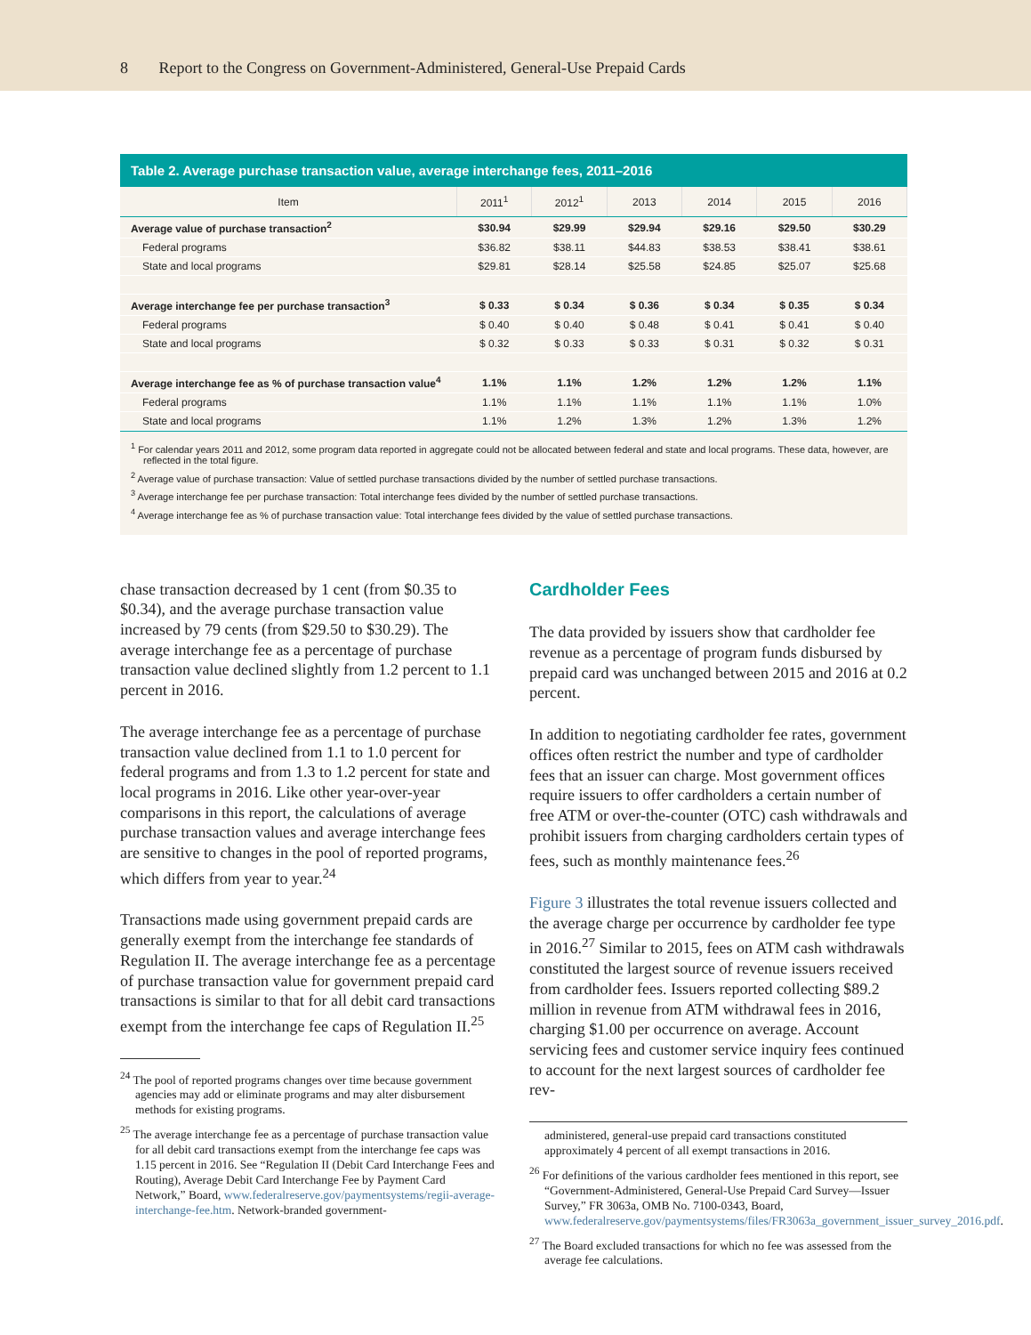8 Report to the Congress on Government-Administered, General-Use Prepaid Cards
Table 2. Average purchase transaction value, average interchange fees, 2011–2016
| Item | 2011<sup>1</sup> | 2012<sup>1</sup> | 2013 | 2014 | 2015 | 2016 |
| --- | --- | --- | --- | --- | --- | --- |
| Average value of purchase transaction<sup>2</sup> | $30.94 | $29.99 | $29.94 | $29.16 | $29.50 | $30.29 |
| Federal programs | $36.82 | $38.11 | $44.83 | $38.53 | $38.41 | $38.61 |
| State and local programs | $29.81 | $28.14 | $25.58 | $24.85 | $25.07 | $25.68 |
| Average interchange fee per purchase transaction<sup>3</sup> | $ 0.33 | $ 0.34 | $ 0.36 | $ 0.34 | $ 0.35 | $ 0.34 |
| Federal programs | $ 0.40 | $ 0.40 | $ 0.48 | $ 0.41 | $ 0.41 | $ 0.40 |
| State and local programs | $ 0.32 | $ 0.33 | $ 0.33 | $ 0.31 | $ 0.32 | $ 0.31 |
| Average interchange fee as % of purchase transaction value<sup>4</sup> | 1.1% | 1.1% | 1.2% | 1.2% | 1.2% | 1.1% |
| Federal programs | 1.1% | 1.1% | 1.1% | 1.1% | 1.1% | 1.0% |
| State and local programs | 1.1% | 1.2% | 1.3% | 1.2% | 1.3% | 1.2% |
<sup>1</sup> For calendar years 2011 and 2012, some program data reported in aggregate could not be allocated between federal and state and local programs. These data, however, are reflected in the total figure.
<sup>2</sup> Average value of purchase transaction: Value of settled purchase transactions divided by the number of settled purchase transactions.
<sup>3</sup> Average interchange fee per purchase transaction: Total interchange fees divided by the number of settled purchase transactions.
<sup>4</sup> Average interchange fee as % of purchase transaction value: Total interchange fees divided by the value of settled purchase transactions.
chase transaction decreased by 1 cent (from $0.35 to $0.34), and the average purchase transaction value increased by 79 cents (from $29.50 to $30.29). The average interchange fee as a percentage of purchase transaction value declined slightly from 1.2 percent to 1.1 percent in 2016.
The average interchange fee as a percentage of purchase transaction value declined from 1.1 to 1.0 percent for federal programs and from 1.3 to 1.2 percent for state and local programs in 2016. Like other year-over-year comparisons in this report, the calculations of average purchase transaction values and average interchange fees are sensitive to changes in the pool of reported programs, which differs from year to year.<sup>24</sup>
Transactions made using government prepaid cards are generally exempt from the interchange fee standards of Regulation II. The average interchange fee as a percentage of purchase transaction value for government prepaid card transactions is similar to that for all debit card transactions exempt from the interchange fee caps of Regulation II.<sup>25</sup>
<sup>24</sup> The pool of reported programs changes over time because government agencies may add or eliminate programs and may alter disbursement methods for existing programs.
<sup>25</sup> The average interchange fee as a percentage of purchase transaction value for all debit card transactions exempt from the interchange fee caps was 1.15 percent in 2016. See “Regulation II (Debit Card Interchange Fees and Routing), Average Debit Card Interchange Fee by Payment Card Network,” Board, www.federalreserve.gov/paymentsystems/regii-average-interchange-fee.htm. Network-branded government-
Cardholder Fees
The data provided by issuers show that cardholder fee revenue as a percentage of program funds disbursed by prepaid card was unchanged between 2015 and 2016 at 0.2 percent.
In addition to negotiating cardholder fee rates, government offices often restrict the number and type of cardholder fees that an issuer can charge. Most government offices require issuers to offer cardholders a certain number of free ATM or over-the-counter (OTC) cash withdrawals and prohibit issuers from charging cardholders certain types of fees, such as monthly maintenance fees.<sup>26</sup>
Figure 3 illustrates the total revenue issuers collected and the average charge per occurrence by cardholder fee type in 2016.<sup>27</sup> Similar to 2015, fees on ATM cash withdrawals constituted the largest source of revenue issuers received from cardholder fees. Issuers reported collecting $89.2 million in revenue from ATM withdrawal fees in 2016, charging $1.00 per occurrence on average. Account servicing fees and customer service inquiry fees continued to account for the next largest sources of cardholder fee rev-
administered, general-use prepaid card transactions constituted approximately 4 percent of all exempt transactions in 2016.
<sup>26</sup> For definitions of the various cardholder fees mentioned in this report, see “Government-Administered, General-Use Prepaid Card Survey—Issuer Survey,” FR 3063a, OMB No. 7100-0343, Board, www.federalreserve.gov/paymentsystems/files/FR3063a_government_issuer_survey_2016.pdf.
<sup>27</sup> The Board excluded transactions for which no fee was assessed from the average fee calculations.